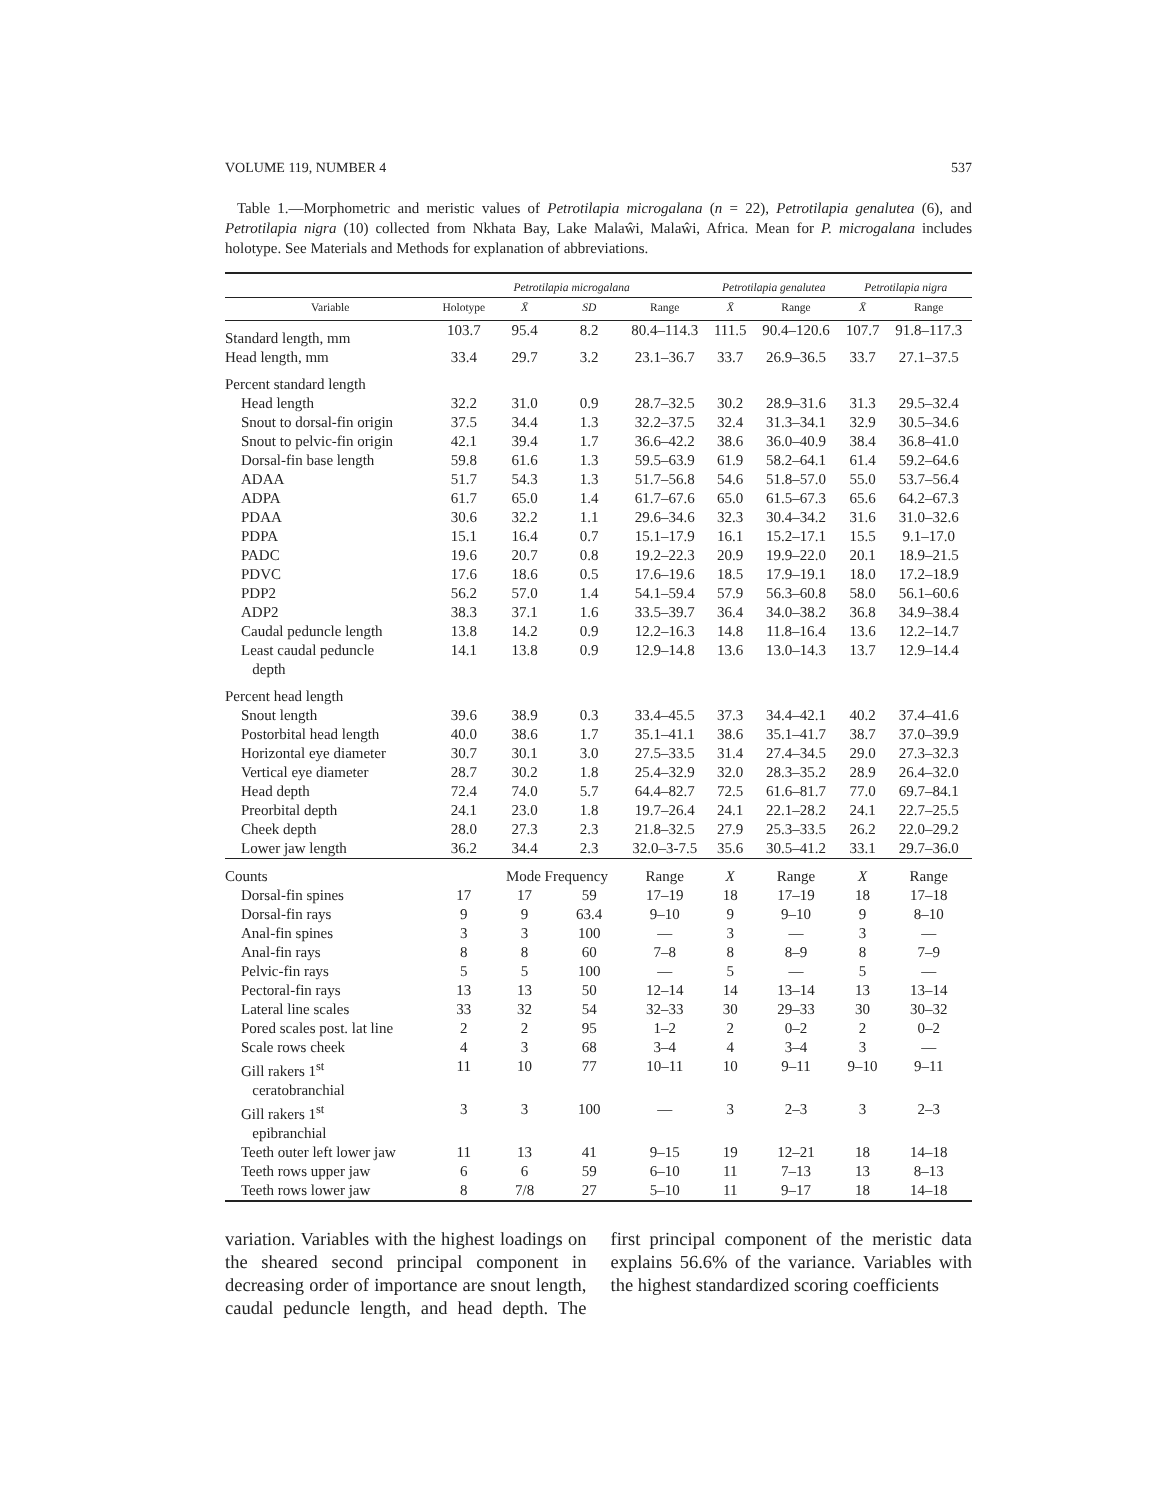VOLUME 119, NUMBER 4 537
Table 1.—Morphometric and meristic values of Petrotilapia microgalana (n = 22), Petrotilapia genalutea (6), and Petrotilapia nigra (10) collected from Nkhata Bay, Lake Malaŵi, Malaŵi, Africa. Mean for P. microgalana includes holotype. See Materials and Methods for explanation of abbreviations.
| | Petrotilapia microgalana | | | | Petrotilapia genalutea | | Petrotilapia nigra | |
| --- | --- | --- | --- | --- | --- | --- | --- | --- |
| Variable | Holotype | X̄ | SD | Range | X̄ | Range | X̄ | Range |
| Standard length, mm | 103.7 | 95.4 | 8.2 | 80.4–114.3 | 111.5 | 90.4–120.6 | 107.7 | 91.8–117.3 |
| Head length, mm | 33.4 | 29.7 | 3.2 | 23.1–36.7 | 33.7 | 26.9–36.5 | 33.7 | 27.1–37.5 |
| Percent standard length | | | | | | | | |
| Head length | 32.2 | 31.0 | 0.9 | 28.7–32.5 | 30.2 | 28.9–31.6 | 31.3 | 29.5–32.4 |
| Snout to dorsal-fin origin | 37.5 | 34.4 | 1.3 | 32.2–37.5 | 32.4 | 31.3–34.1 | 32.9 | 30.5–34.6 |
| Snout to pelvic-fin origin | 42.1 | 39.4 | 1.7 | 36.6–42.2 | 38.6 | 36.0–40.9 | 38.4 | 36.8–41.0 |
| Dorsal-fin base length | 59.8 | 61.6 | 1.3 | 59.5–63.9 | 61.9 | 58.2–64.1 | 61.4 | 59.2–64.6 |
| ADAA | 51.7 | 54.3 | 1.3 | 51.7–56.8 | 54.6 | 51.8–57.0 | 55.0 | 53.7–56.4 |
| ADPA | 61.7 | 65.0 | 1.4 | 61.7–67.6 | 65.0 | 61.5–67.3 | 65.6 | 64.2–67.3 |
| PDAA | 30.6 | 32.2 | 1.1 | 29.6–34.6 | 32.3 | 30.4–34.2 | 31.6 | 31.0–32.6 |
| PDPA | 15.1 | 16.4 | 0.7 | 15.1–17.9 | 16.1 | 15.2–17.1 | 15.5 | 9.1–17.0 |
| PADC | 19.6 | 20.7 | 0.8 | 19.2–22.3 | 20.9 | 19.9–22.0 | 20.1 | 18.9–21.5 |
| PDVC | 17.6 | 18.6 | 0.5 | 17.6–19.6 | 18.5 | 17.9–19.1 | 18.0 | 17.2–18.9 |
| PDP2 | 56.2 | 57.0 | 1.4 | 54.1–59.4 | 57.9 | 56.3–60.8 | 58.0 | 56.1–60.6 |
| ADP2 | 38.3 | 37.1 | 1.6 | 33.5–39.7 | 36.4 | 34.0–38.2 | 36.8 | 34.9–38.4 |
| Caudal peduncle length | 13.8 | 14.2 | 0.9 | 12.2–16.3 | 14.8 | 11.8–16.4 | 13.6 | 12.2–14.7 |
| Least caudal peduncle depth | 14.1 | 13.8 | 0.9 | 12.9–14.8 | 13.6 | 13.0–14.3 | 13.7 | 12.9–14.4 |
| Percent head length | | | | | | | | |
| Snout length | 39.6 | 38.9 | 0.3 | 33.4–45.5 | 37.3 | 34.4–42.1 | 40.2 | 37.4–41.6 |
| Postorbital head length | 40.0 | 38.6 | 1.7 | 35.1–41.1 | 38.6 | 35.1–41.7 | 38.7 | 37.0–39.9 |
| Horizontal eye diameter | 30.7 | 30.1 | 3.0 | 27.5–33.5 | 31.4 | 27.4–34.5 | 29.0 | 27.3–32.3 |
| Vertical eye diameter | 28.7 | 30.2 | 1.8 | 25.4–32.9 | 32.0 | 28.3–35.2 | 28.9 | 26.4–32.0 |
| Head depth | 72.4 | 74.0 | 5.7 | 64.4–82.7 | 72.5 | 61.6–81.7 | 77.0 | 69.7–84.1 |
| Preorbital depth | 24.1 | 23.0 | 1.8 | 19.7–26.4 | 24.1 | 22.1–28.2 | 24.1 | 22.7–25.5 |
| Cheek depth | 28.0 | 27.3 | 2.3 | 21.8–32.5 | 27.9 | 25.3–33.5 | 26.2 | 22.0–29.2 |
| Lower jaw length | 36.2 | 34.4 | 2.3 | 32.0–3-7.5 | 35.6 | 30.5–41.2 | 33.1 | 29.7–36.0 |
| Counts | | Mode Frequency | | Range | X | Range | X | Range |
| Dorsal-fin spines | 17 | 17 | 59 | 17–19 | 18 | 17–19 | 18 | 17–18 |
| Dorsal-fin rays | 9 | 9 | 63.4 | 9–10 | 9 | 9–10 | 9 | 8–10 |
| Anal-fin spines | 3 | 3 | 100 | — | 3 | — | 3 | — |
| Anal-fin rays | 8 | 8 | 60 | 7–8 | 8 | 8–9 | 8 | 7–9 |
| Pelvic-fin rays | 5 | 5 | 100 | — | 5 | — | 5 | — |
| Pectoral-fin rays | 13 | 13 | 50 | 12–14 | 14 | 13–14 | 13 | 13–14 |
| Lateral line scales | 33 | 32 | 54 | 32–33 | 30 | 29–33 | 30 | 30–32 |
| Pored scales post. lat line | 2 | 2 | 95 | 1–2 | 2 | 0–2 | 2 | 0–2 |
| Scale rows cheek | 4 | 3 | 68 | 3–4 | 4 | 3–4 | 3 | — |
| Gill rakers 1<sup>st</sup> ceratobranchial | 11 | 10 | 77 | 10–11 | 10 | 9–11 | 9–10 | 9–11 |
| Gill rakers 1<sup>st</sup> epibranchial | 3 | 3 | 100 | — | 3 | 2–3 | 3 | 2–3 |
| Teeth outer left lower jaw | 11 | 13 | 41 | 9–15 | 19 | 12–21 | 18 | 14–18 |
| Teeth rows upper jaw | 6 | 6 | 59 | 6–10 | 11 | 7–13 | 13 | 8–13 |
| Teeth rows lower jaw | 8 | 7/8 | 27 | 5–10 | 11 | 9–17 | 18 | 14–18 |
variation. Variables with the highest loadings on the sheared second principal component in decreasing order of importance are snout length, caudal peduncle length, and head depth. The first principal component of the meristic data explains 56.6% of the variance. Variables with the highest standardized scoring coefficients